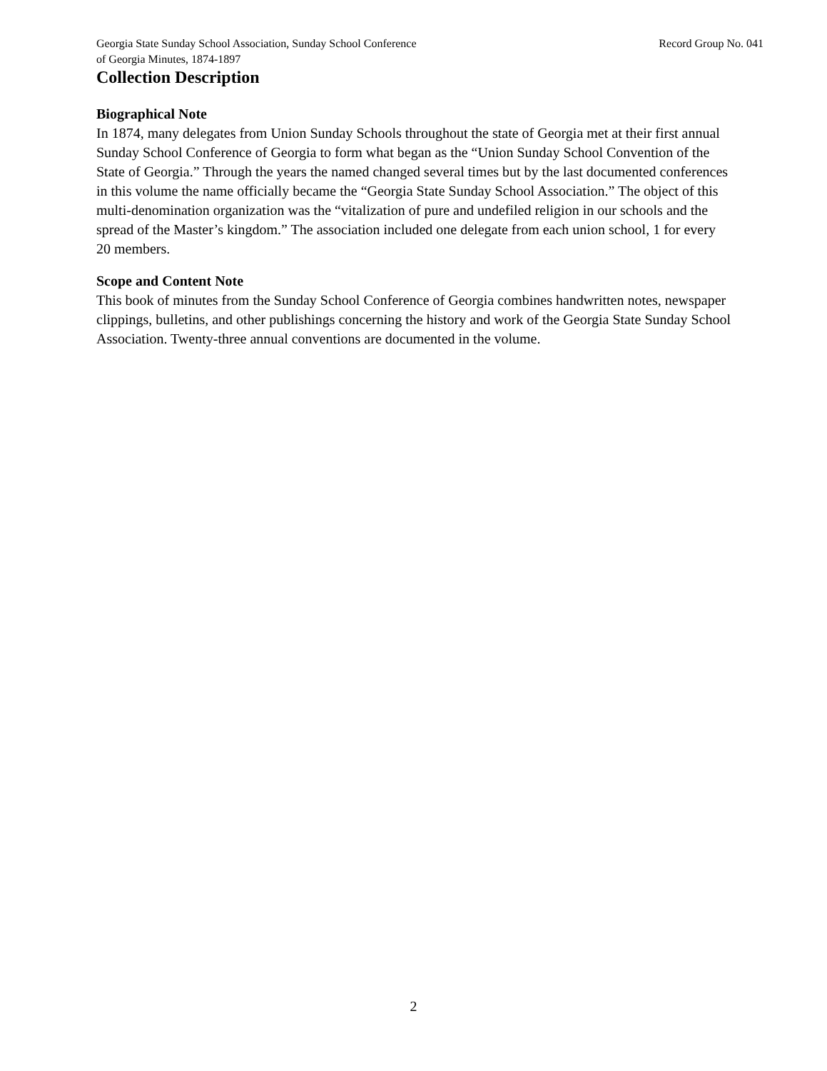Georgia State Sunday School Association, Sunday School Conference
of Georgia Minutes, 1874-1897
Record Group No. 041
Collection Description
Biographical Note
In 1874, many delegates from Union Sunday Schools throughout the state of Georgia met at their first annual Sunday School Conference of Georgia to form what began as the “Union Sunday School Convention of the State of Georgia.” Through the years the named changed several times but by the last documented conferences in this volume the name officially became the “Georgia State Sunday School Association.” The object of this multi-denomination organization was the “vitalization of pure and undefiled religion in our schools and the spread of the Master’s kingdom.” The association included one delegate from each union school, 1 for every 20 members.
Scope and Content Note
This book of minutes from the Sunday School Conference of Georgia combines handwritten notes, newspaper clippings, bulletins, and other publishings concerning the history and work of the Georgia State Sunday School Association. Twenty-three annual conventions are documented in the volume.
2